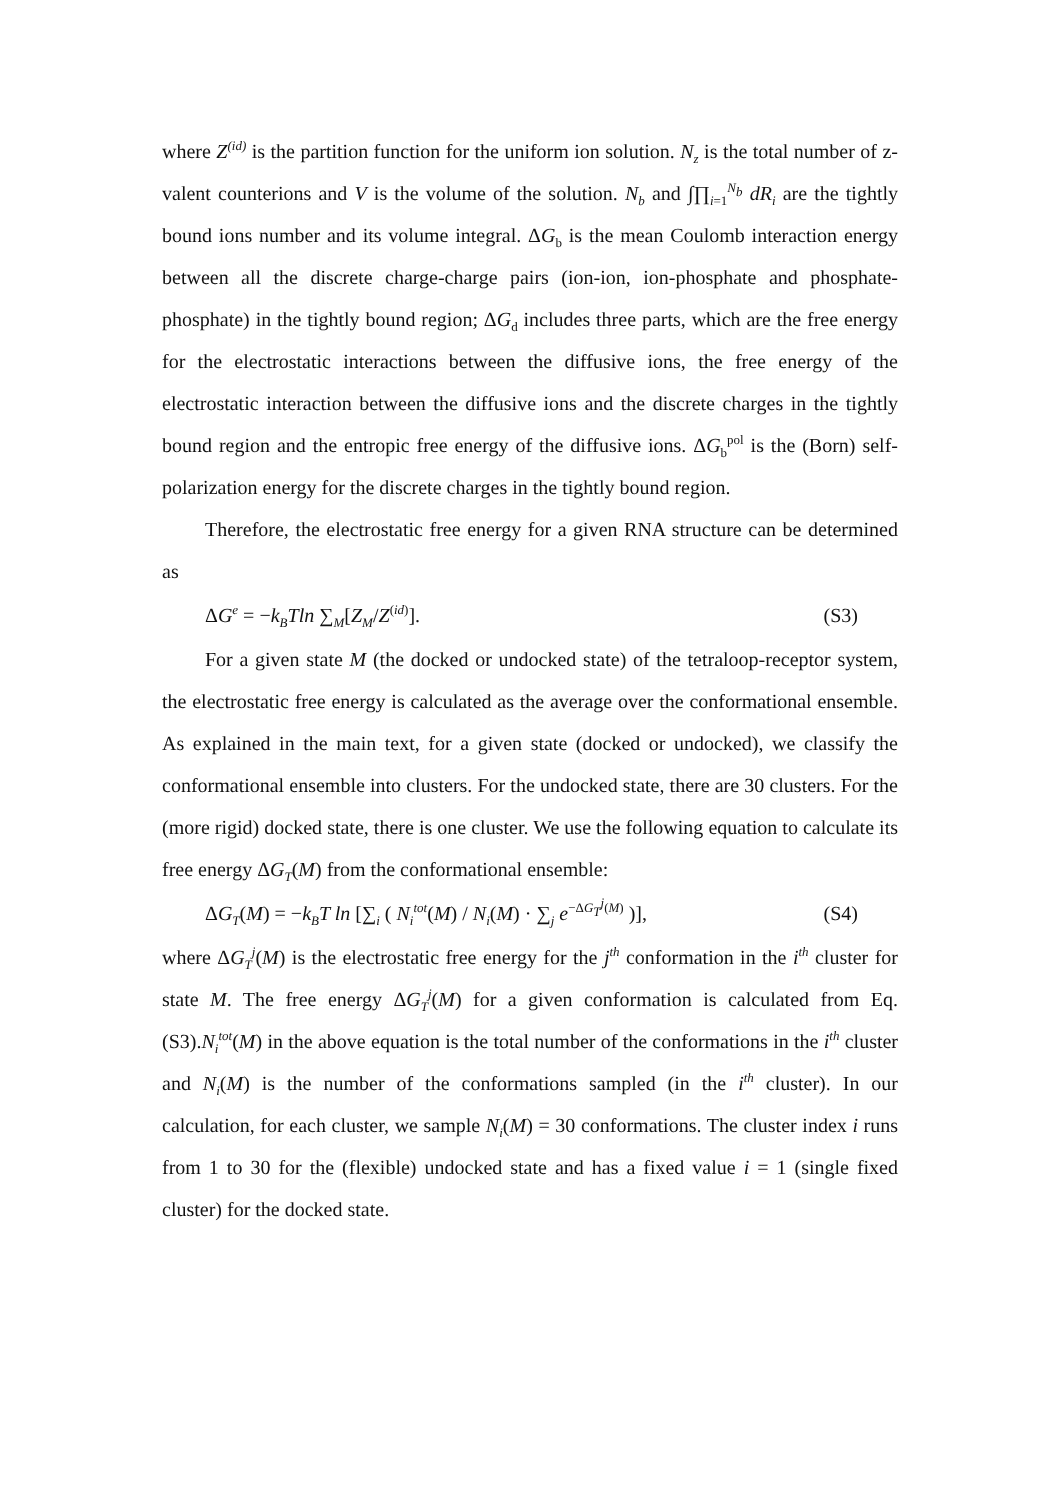where Z<sup>(id)</sup> is the partition function for the uniform ion solution. N<sub>z</sub> is the total number of z-valent counterions and V is the volume of the solution. N<sub>b</sub> and ∫∏<sub>i=1</sub><sup>N<sub>b</sub></sup> dR<sub>i</sub> are the tightly bound ions number and its volume integral. ΔG<sub>b</sub> is the mean Coulomb interaction energy between all the discrete charge-charge pairs (ion-ion, ion-phosphate and phosphate-phosphate) in the tightly bound region; ΔG<sub>d</sub> includes three parts, which are the free energy for the electrostatic interactions between the diffusive ions, the free energy of the electrostatic interaction between the diffusive ions and the discrete charges in the tightly bound region and the entropic free energy of the diffusive ions. ΔG<sub>b</sub><sup>pol</sup> is the (Born) self-polarization energy for the discrete charges in the tightly bound region.
Therefore, the electrostatic free energy for a given RNA structure can be determined as
ΔG<sup>e</sup> = −k<sub>B</sub>Tln ∑<sub>M</sub>[Z<sub>M</sub>/Z<sup>(id)</sup>]. (S3)
For a given state M (the docked or undocked state) of the tetraloop-receptor system, the electrostatic free energy is calculated as the average over the conformational ensemble. As explained in the main text, for a given state (docked or undocked), we classify the conformational ensemble into clusters. For the undocked state, there are 30 clusters. For the (more rigid) docked state, there is one cluster. We use the following equation to calculate its free energy ΔG<sub>T</sub>(M) from the conformational ensemble:
ΔG<sub>T</sub>(M) = −k<sub>B</sub>T ln [∑<sub>i</sub> ( N<sub>i</sub><sup>tot</sup>(M) / N<sub>i</sub>(M) · ∑<sub>j</sub> e<sup>−ΔG<sub>T</sub><sup>j</sup>(M)</sup> )], (S4)
where ΔG<sub>T</sub><sup>j</sup>(M) is the electrostatic free energy for the j<sup>th</sup> conformation in the i<sup>th</sup> cluster for state M. The free energy ΔG<sub>T</sub><sup>j</sup>(M) for a given conformation is calculated from Eq. (S3).N<sub>i</sub><sup>tot</sup>(M) in the above equation is the total number of the conformations in the i<sup>th</sup> cluster and N<sub>i</sub>(M) is the number of the conformations sampled (in the i<sup>th</sup> cluster). In our calculation, for each cluster, we sample N<sub>i</sub>(M) = 30 conformations. The cluster index i runs from 1 to 30 for the (flexible) undocked state and has a fixed value i = 1 (single fixed cluster) for the docked state.